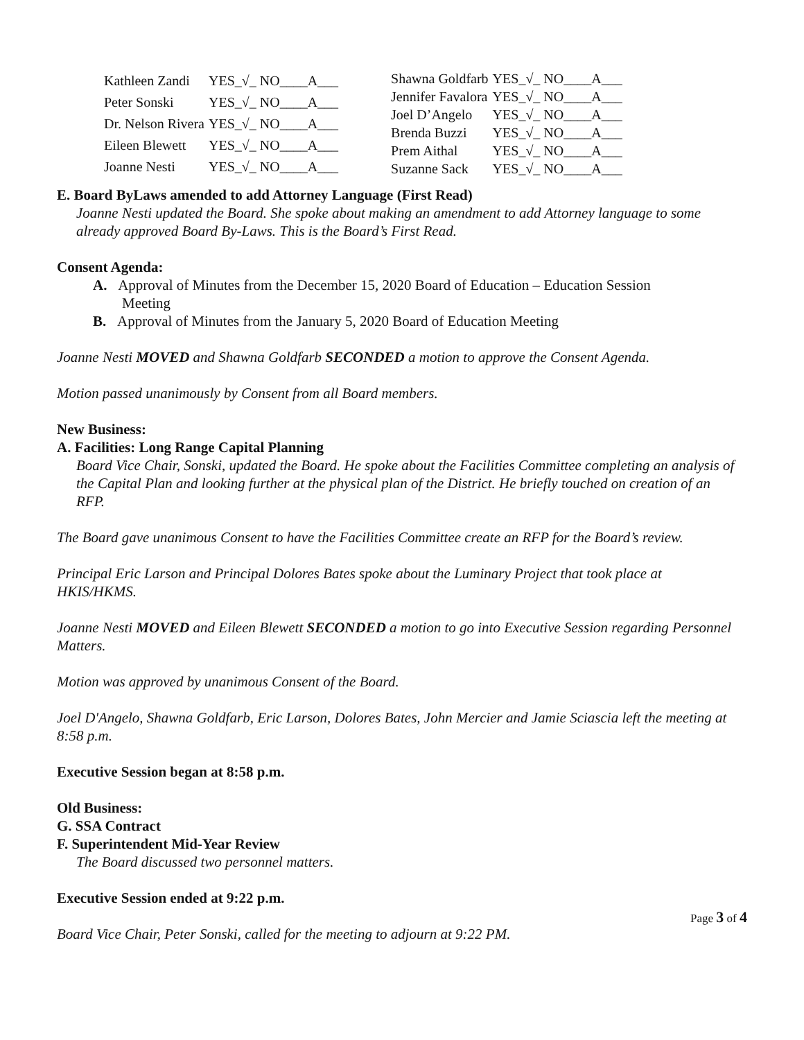| Kathleen Zandi | YES_√_ NO____A___ |
| Peter Sonski | YES_√_ NO____A___ |
| Dr. Nelson Rivera | YES_√_ NO____A___ |
| Eileen Blewett | YES_√_ NO____A___ |
| Joanne Nesti | YES_√_ NO____A___ |
| Shawna Goldfarb | YES_√_ NO____A___ |
| Jennifer Favalora | YES_√_ NO____A___ |
| Joel D’Angelo | YES_√_ NO____A___ |
| Brenda Buzzi | YES_√_ NO____A___ |
| Prem Aithal | YES_√_ NO____A___ |
| Suzanne Sack | YES_√_ NO____A___ |
E. Board ByLaws amended to add Attorney Language (First Read)
Joanne Nesti updated the Board. She spoke about making an amendment to add Attorney language to some already approved Board By-Laws. This is the Board’s First Read.
Consent Agenda:
A. Approval of Minutes from the December 15, 2020 Board of Education – Education Session
Meeting
B. Approval of Minutes from the January 5, 2020 Board of Education Meeting
Joanne Nesti MOVED and Shawna Goldfarb SECONDED a motion to approve the Consent Agenda.
Motion passed unanimously by Consent from all Board members.
New Business:
A. Facilities: Long Range Capital Planning
Board Vice Chair, Sonski, updated the Board. He spoke about the Facilities Committee completing an analysis of the Capital Plan and looking further at the physical plan of the District. He briefly touched on creation of an RFP.
The Board gave unanimous Consent to have the Facilities Committee create an RFP for the Board’s review.
Principal Eric Larson and Principal Dolores Bates spoke about the Luminary Project that took place at HKIS/HKMS.
Joanne Nesti MOVED and Eileen Blewett SECONDED a motion to go into Executive Session regarding Personnel Matters.
Motion was approved by unanimous Consent of the Board.
Joel D'Angelo, Shawna Goldfarb, Eric Larson, Dolores Bates, John Mercier and Jamie Sciascia left the meeting at 8:58 p.m.
Executive Session began at 8:58 p.m.
Old Business:
G. SSA Contract
F. Superintendent Mid-Year Review
The Board discussed two personnel matters.
Executive Session ended at 9:22 p.m.
Board Vice Chair, Peter Sonski, called for the meeting to adjourn at 9:22 PM.
Page 3 of 4